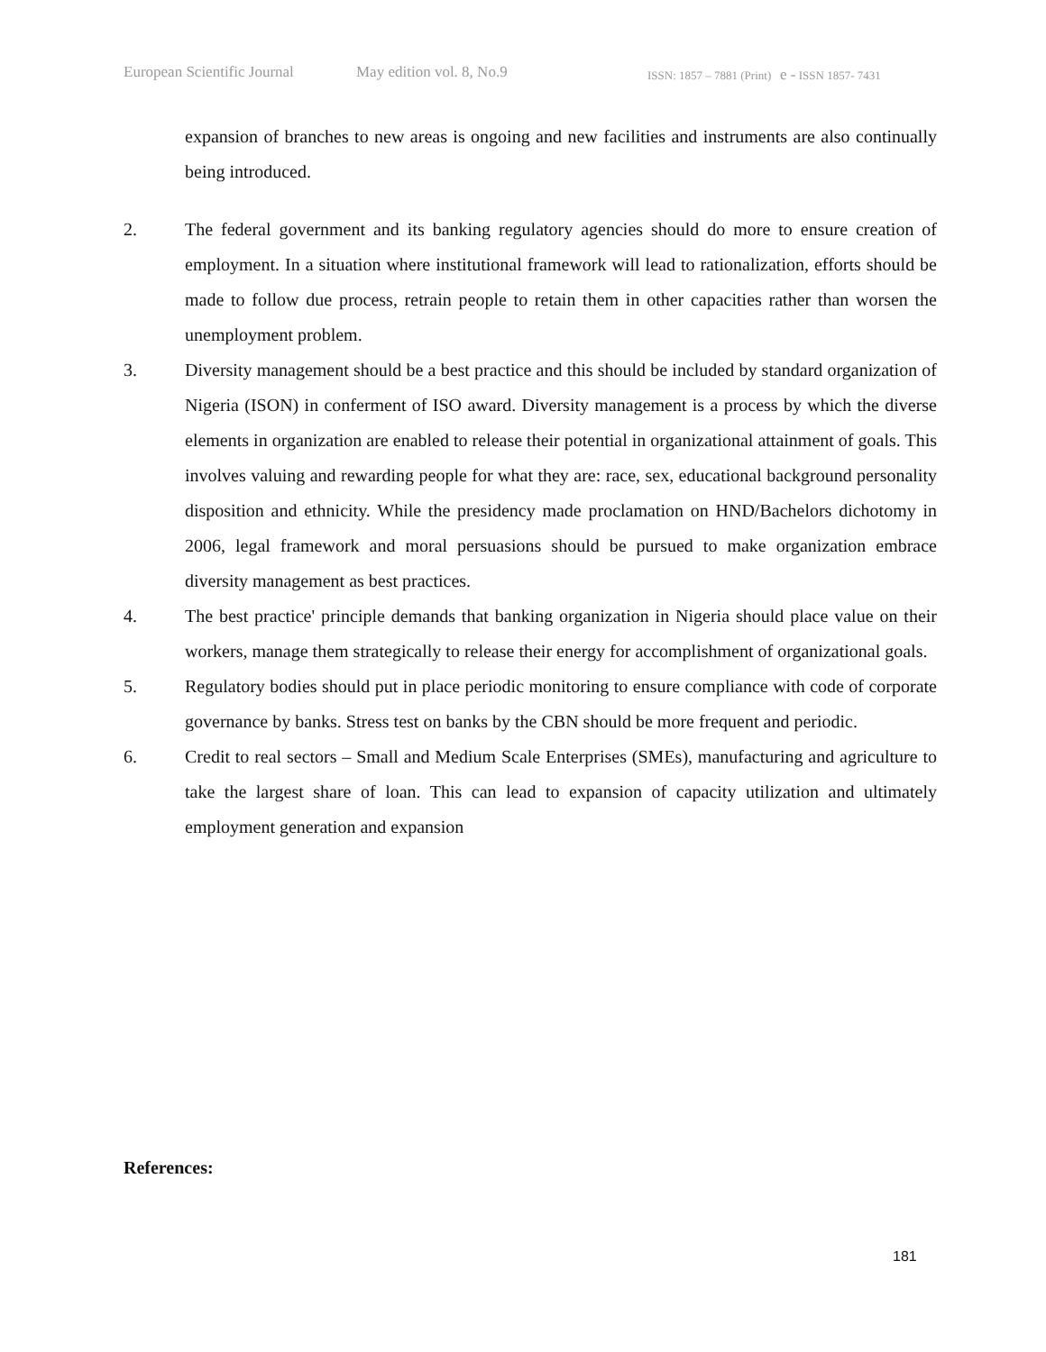European Scientific Journal May edition vol. 8, No.9 ISSN: 1857 – 7881 (Print) e - ISSN 1857- 7431
expansion of branches to new areas is ongoing and new facilities and instruments are also continually being introduced.
2. The federal government and its banking regulatory agencies should do more to ensure creation of employment. In a situation where institutional framework will lead to rationalization, efforts should be made to follow due process, retrain people to retain them in other capacities rather than worsen the unemployment problem.
3. Diversity management should be a best practice and this should be included by standard organization of Nigeria (ISON) in conferment of ISO award. Diversity management is a process by which the diverse elements in organization are enabled to release their potential in organizational attainment of goals. This involves valuing and rewarding people for what they are: race, sex, educational background personality disposition and ethnicity. While the presidency made proclamation on HND/Bachelors dichotomy in 2006, legal framework and moral persuasions should be pursued to make organization embrace diversity management as best practices.
4. The best practice' principle demands that banking organization in Nigeria should place value on their workers, manage them strategically to release their energy for accomplishment of organizational goals.
5. Regulatory bodies should put in place periodic monitoring to ensure compliance with code of corporate governance by banks. Stress test on banks by the CBN should be more frequent and periodic.
6. Credit to real sectors – Small and Medium Scale Enterprises (SMEs), manufacturing and agriculture to take the largest share of loan. This can lead to expansion of capacity utilization and ultimately employment generation and expansion
References:
181